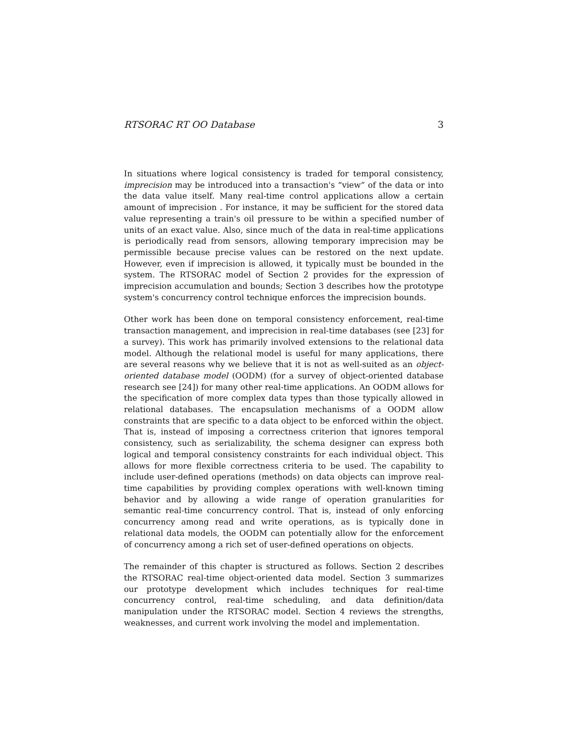RTSORAC RT OO Database 3
In situations where logical consistency is traded for temporal consistency, imprecision may be introduced into a transaction's “view” of the data or into the data value itself. Many real-time control applications allow a certain amount of imprecision . For instance, it may be sufficient for the stored data value representing a train's oil pressure to be within a specified number of units of an exact value. Also, since much of the data in real-time applications is periodically read from sensors, allowing temporary imprecision may be permissible because precise values can be restored on the next update. However, even if imprecision is allowed, it typically must be bounded in the system. The RTSORAC model of Section 2 provides for the expression of imprecision accumulation and bounds; Section 3 describes how the prototype system's concurrency control technique enforces the imprecision bounds.
Other work has been done on temporal consistency enforcement, real-time transaction management, and imprecision in real-time databases (see [23] for a survey). This work has primarily involved extensions to the relational data model. Although the relational model is useful for many applications, there are several reasons why we believe that it is not as well-suited as an object-oriented database model (OODM) (for a survey of object-oriented database research see [24]) for many other real-time applications. An OODM allows for the specification of more complex data types than those typically allowed in relational databases. The encapsulation mechanisms of a OODM allow constraints that are specific to a data object to be enforced within the object. That is, instead of imposing a correctness criterion that ignores temporal consistency, such as serializability, the schema designer can express both logical and temporal consistency constraints for each individual object. This allows for more flexible correctness criteria to be used. The capability to include user-defined operations (methods) on data objects can improve real-time capabilities by providing complex operations with well-known timing behavior and by allowing a wide range of operation granularities for semantic real-time concurrency control. That is, instead of only enforcing concurrency among read and write operations, as is typically done in relational data models, the OODM can potentially allow for the enforcement of concurrency among a rich set of user-defined operations on objects.
The remainder of this chapter is structured as follows. Section 2 describes the RTSORAC real-time object-oriented data model. Section 3 summarizes our prototype development which includes techniques for real-time concurrency control, real-time scheduling, and data definition/data manipulation under the RTSORAC model. Section 4 reviews the strengths, weaknesses, and current work involving the model and implementation.